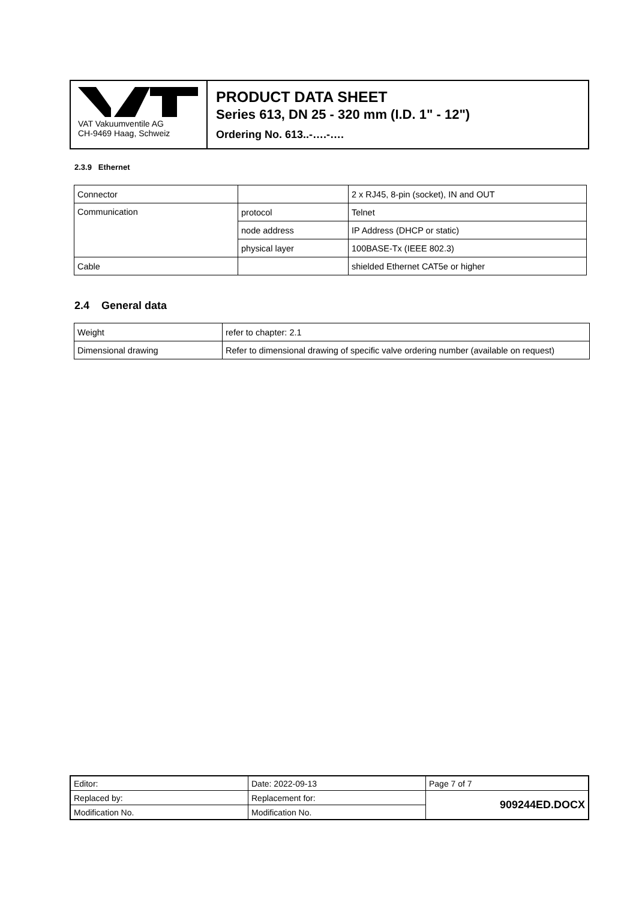VAT Vakuumventile AG
CH-9469 Haag, Schweiz
PRODUCT DATA SHEET
Series 613, DN 25 - 320 mm (I.D. 1" - 12")
Ordering No. 613..-….-….
2.3.9 Ethernet
| Connector | | 2 x RJ45, 8-pin (socket), IN and OUT |
| Communication | protocol | Telnet |
| | node address | IP Address (DHCP or static) |
| | physical layer | 100BASE-Tx (IEEE 802.3) |
| Cable | | shielded Ethernet CAT5e or higher |
2.4 General data
| Weight | refer to chapter: 2.1 |
| Dimensional drawing | Refer to dimensional drawing of specific valve ordering number (available on request) |
| Editor: | Date: 2022-09-13 | Page 7 of 7 |
| Replaced by: | Replacement for: | 909244ED.DOCX |
| Modification No. | Modification No. | |